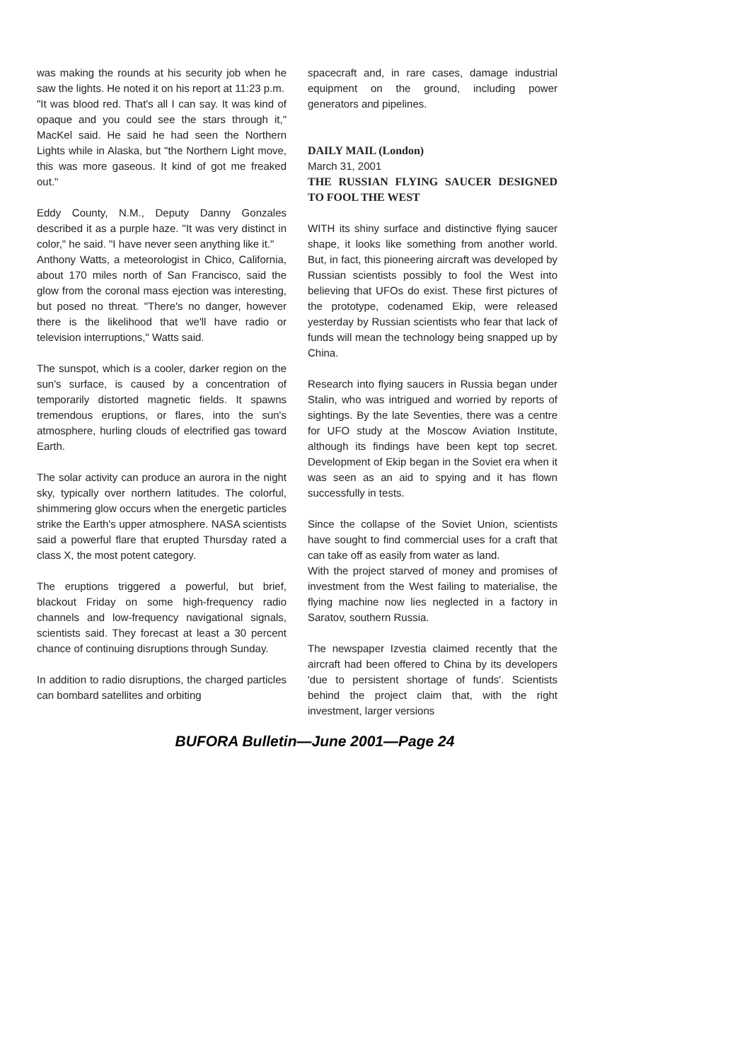was making the rounds at his security job when he saw the lights. He noted it on his report at 11:23 p.m.
"It was blood red. That's all I can say. It was kind of opaque and you could see the stars through it," MacKel said. He said he had seen the Northern Lights while in Alaska, but "the Northern Light move, this was more gaseous. It kind of got me freaked out."
Eddy County, N.M., Deputy Danny Gonzales described it as a purple haze. "It was very distinct in color," he said. "I have never seen anything like it."
Anthony Watts, a meteorologist in Chico, California, about 170 miles north of San Francisco, said the glow from the coronal mass ejection was interesting, but posed no threat. "There's no danger, however there is the likelihood that we'll have radio or television interruptions," Watts said.
The sunspot, which is a cooler, darker region on the sun's surface, is caused by a concentration of temporarily distorted magnetic fields. It spawns tremendous eruptions, or flares, into the sun's atmosphere, hurling clouds of electrified gas toward Earth.
The solar activity can produce an aurora in the night sky, typically over northern latitudes. The colorful, shimmering glow occurs when the energetic particles strike the Earth's upper atmosphere. NASA scientists said a powerful flare that erupted Thursday rated a class X, the most potent category.
The eruptions triggered a powerful, but brief, blackout Friday on some high-frequency radio channels and low-frequency navigational signals, scientists said. They forecast at least a 30 percent chance of continuing disruptions through Sunday.
In addition to radio disruptions, the charged particles can bombard satellites and orbiting
spacecraft and, in rare cases, damage industrial equipment on the ground, including power generators and pipelines.
DAILY MAIL (London)
March 31, 2001
THE RUSSIAN FLYING SAUCER DESIGNED TO FOOL THE WEST
WITH its shiny surface and distinctive flying saucer shape, it looks like something from another world. But, in fact, this pioneering aircraft was developed by Russian scientists possibly to fool the West into believing that UFOs do exist. These first pictures of the prototype, codenamed Ekip, were released yesterday by Russian scientists who fear that lack of funds will mean the technology being snapped up by China.
Research into flying saucers in Russia began under Stalin, who was intrigued and worried by reports of sightings. By the late Seventies, there was a centre for UFO study at the Moscow Aviation Institute, although its findings have been kept top secret. Development of Ekip began in the Soviet era when it was seen as an aid to spying and it has flown successfully in tests.
Since the collapse of the Soviet Union, scientists have sought to find commercial uses for a craft that can take off as easily from water as land.
With the project starved of money and promises of investment from the West failing to materialise, the flying machine now lies neglected in a factory in Saratov, southern Russia.
The newspaper Izvestia claimed recently that the aircraft had been offered to China by its developers 'due to persistent shortage of funds'. Scientists behind the project claim that, with the right investment, larger versions
BUFORA Bulletin—June 2001—Page 24